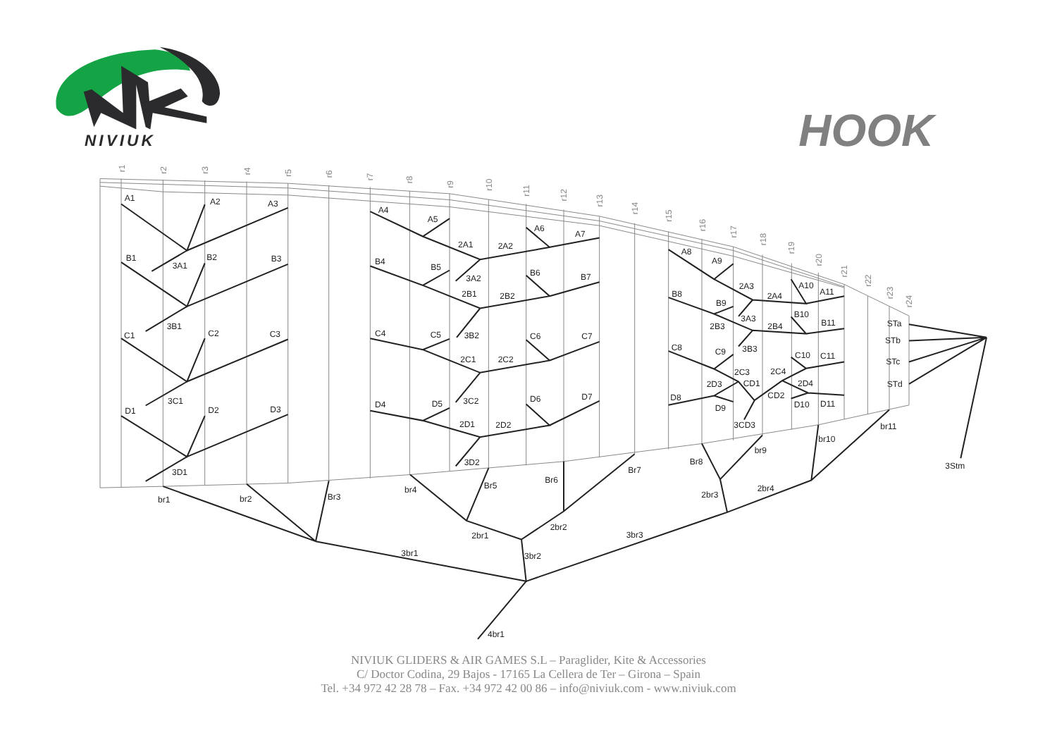NIVIUK
HOOK
A1
A2
A3
B1
B2
B3
3A1
C1
C2
C3
3B1
D1
D2
D3
3C1
3D1
A4
A5
A6
A7
2A1
2A2
3A2
B4
B5
B6
B7
2B1
2B2
3B2
C4
C5
C6
C7
2C1
2C2
3C2
D4
D5
D6
D7
2D1
2D2
3D2
A8
A9
2A3
2A4
A10
A11
3A3
B8
B9
2B3
2B4
B10
B11
3B3
C8
C9
2C3
2C4
C10
C11
2D3
CD1
2D4
CD2
D8
D9
D10
D11
3CD3
STa
STb
STc
STd
3Stm
br1
br2
Br3
br4
Br5
Br6
Br7
Br8
br9
br10
br11
2br1
2br2
2br3
2br4
3br1
3br2
3br3
4br1
r1
r2
r3
r4
r5
r6
r7
r8
r9
r10
r11
r12
r13
r14
r15
r16
r17
r18
r19
r20
r21
r22
r23
r24
NIVIUK GLIDERS & AIR GAMES S.L – Paraglider, Kite & Accessories
C/ Doctor Codina, 29 Bajos - 17165 La Cellera de Ter – Girona – Spain
Tel. +34 972 42 28 78 – Fax. +34 972 42 00 86 – info@niviuk.com - www.niviuk.com